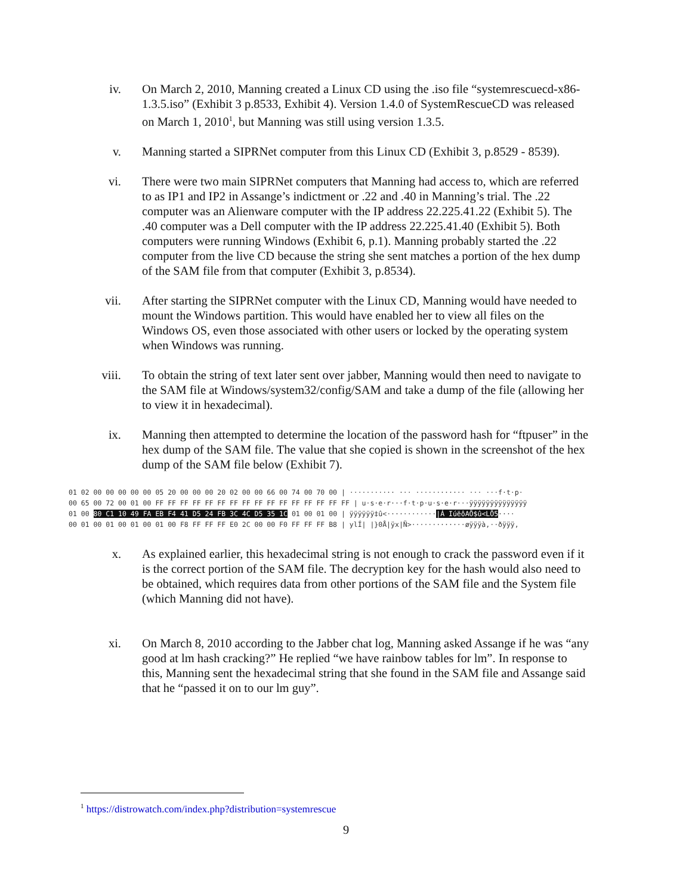iv. On March 2, 2010, Manning created a Linux CD using the .iso file “systemrescuecd-x86-1.3.5.iso” (Exhibit 3 p.8533, Exhibit 4). Version 1.4.0 of SystemRescueCD was released on March 1, 2010<sup>1</sup>, but Manning was still using version 1.3.5.
v. Manning started a SIPRNet computer from this Linux CD (Exhibit 3, p.8529 - 8539).
vi. There were two main SIPRNet computers that Manning had access to, which are referred to as IP1 and IP2 in Assange’s indictment or .22 and .40 in Manning’s trial. The .22 computer was an Alienware computer with the IP address 22.225.41.22 (Exhibit 5). The .40 computer was a Dell computer with the IP address 22.225.41.40 (Exhibit 5). Both computers were running Windows (Exhibit 6, p.1). Manning probably started the .22 computer from the live CD because the string she sent matches a portion of the hex dump of the SAM file from that computer (Exhibit 3, p.8534).
vii. After starting the SIPRNet computer with the Linux CD, Manning would have needed to mount the Windows partition. This would have enabled her to view all files on the Windows OS, even those associated with other users or locked by the operating system when Windows was running.
viii. To obtain the string of text later sent over jabber, Manning would then need to navigate to the SAM file at Windows/system32/config/SAM and take a dump of the file (allowing her to view it in hexadecimal).
ix. Manning then attempted to determine the location of the password hash for “ftpuser” in the hex dump of the SAM file. The value that she copied is shown in the screenshot of the hex dump of the SAM file below (Exhibit 7).
01 02 00 00 00 00 00 05 20 00 00 00 20 02 00 00 66 00 74 00 70 00 | ··········· ··· ············ ··· ···f·t·p· 00 65 00 72 00 01 00 FF FF FF FF FF FF FF FF FF FF FF FF FF FF FF FF | u·s·e·r···f·t·p·u·s·e·r···ÿÿÿÿÿÿÿÿÿÿÿÿÿÿ 01 00 80 C1 10 49 FA EB F4 41 D5 24 FB 3C 4C D5 35 1C 01 00 01 00 | ÿÿÿÿÿÿ‡û<············|Á IúëôAÕ$û<LÕ5···· 00 01 00 01 00 01 00 01 00 F8 FF FF FF E0 2C 00 00 F0 FF FF FF B8 | ylÍ| |}0Å|ÿx|Ñ>·············øÿÿÿà,··ðÿÿÿ,
x. As explained earlier, this hexadecimal string is not enough to crack the password even if it is the correct portion of the SAM file. The decryption key for the hash would also need to be obtained, which requires data from other portions of the SAM file and the System file (which Manning did not have).
xi. On March 8, 2010 according to the Jabber chat log, Manning asked Assange if he was “any good at lm hash cracking?” He replied “we have rainbow tables for lm”. In response to this, Manning sent the hexadecimal string that she found in the SAM file and Assange said that he “passed it on to our lm guy”.
<sup>1</sup> https://distrowatch.com/index.php?distribution=systemrescue
9